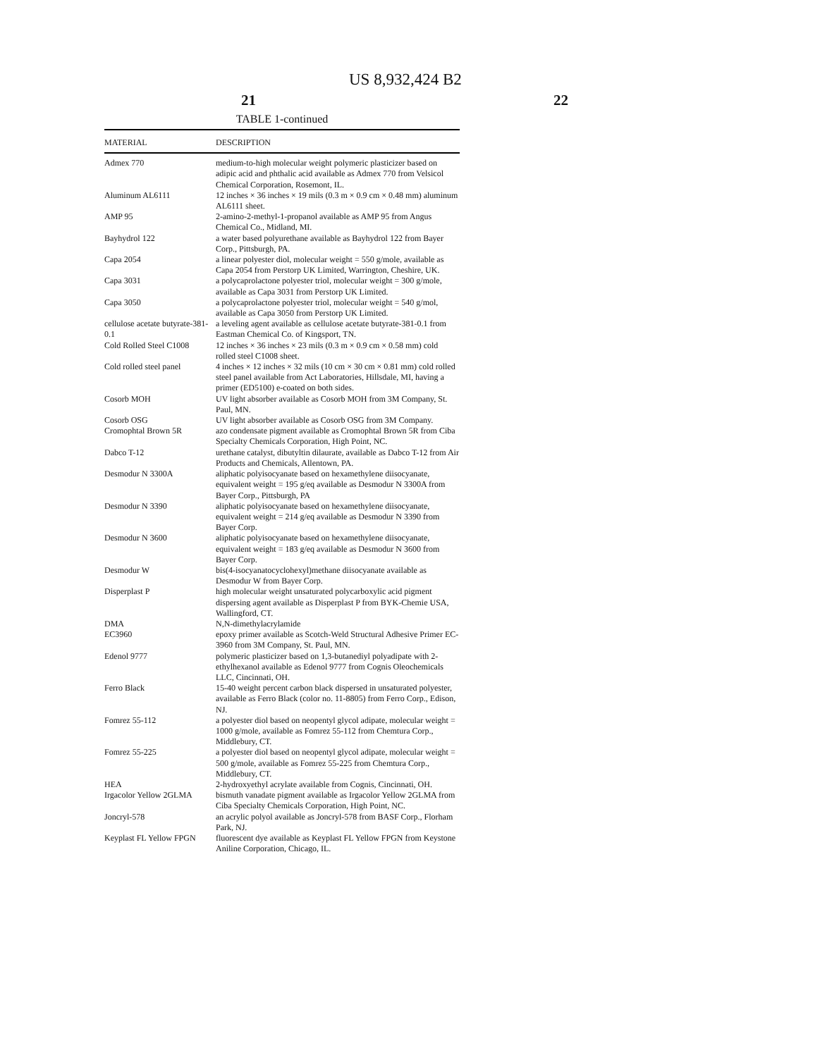US 8,932,424 B2
21 22
TABLE 1-continued
| MATERIAL | DESCRIPTION |
| --- | --- |
| Admex 770 | medium-to-high molecular weight polymeric plasticizer based on adipic acid and phthalic acid available as Admex 770 from Velsicol Chemical Corporation, Rosemont, IL. |
| Aluminum AL6111 | 12 inches × 36 inches × 19 mils (0.3 m × 0.9 cm × 0.48 mm) aluminum AL6111 sheet. |
| AMP 95 | 2-amino-2-methyl-1-propanol available as AMP 95 from Angus Chemical Co., Midland, MI. |
| Bayhydrol 122 | a water based polyurethane available as Bayhydrol 122 from Bayer Corp., Pittsburgh, PA. |
| Capa 2054 | a linear polyester diol, molecular weight = 550 g/mole, available as Capa 2054 from Perstorp UK Limited, Warrington, Cheshire, UK. |
| Capa 3031 | a polycaprolactone polyester triol, molecular weight = 300 g/mole, available as Capa 3031 from Perstorp UK Limited. |
| Capa 3050 | a polycaprolactone polyester triol, molecular weight = 540 g/mol, available as Capa 3050 from Perstorp UK Limited. |
| cellulose acetate butyrate-381-0.1 | a leveling agent available as cellulose acetate butyrate-381-0.1 from Eastman Chemical Co. of Kingsport, TN. |
| Cold Rolled Steel C1008 | 12 inches × 36 inches × 23 mils (0.3 m × 0.9 cm × 0.58 mm) cold rolled steel C1008 sheet. |
| Cold rolled steel panel | 4 inches × 12 inches × 32 mils (10 cm × 30 cm × 0.81 mm) cold rolled steel panel available from Act Laboratories, Hillsdale, MI, having a primer (ED5100) e-coated on both sides. |
| Cosorb MOH | UV light absorber available as Cosorb MOH from 3M Company, St. Paul, MN. |
| Cosorb OSG | UV light absorber available as Cosorb OSG from 3M Company. |
| Cromophtal Brown 5R | azo condensate pigment available as Cromophtal Brown 5R from Ciba Specialty Chemicals Corporation, High Point, NC. |
| Dabco T-12 | urethane catalyst, dibutyltin dilaurate, available as Dabco T-12 from Air Products and Chemicals, Allentown, PA. |
| Desmodur N 3300A | aliphatic polyisocyanate based on hexamethylene diisocyanate, equivalent weight = 195 g/eq available as Desmodur N 3300A from Bayer Corp., Pittsburgh, PA |
| Desmodur N 3390 | aliphatic polyisocyanate based on hexamethylene diisocyanate, equivalent weight = 214 g/eq available as Desmodur N 3390 from Bayer Corp. |
| Desmodur N 3600 | aliphatic polyisocyanate based on hexamethylene diisocyanate, equivalent weight = 183 g/eq available as Desmodur N 3600 from Bayer Corp. |
| Desmodur W | bis(4-isocyanatocyclohexyl)methane diisocyanate available as Desmodur W from Bayer Corp. |
| Disperplast P | high molecular weight unsaturated polycarboxylic acid pigment dispersing agent available as Disperplast P from BYK-Chemie USA, Wallingford, CT. |
| DMA | N,N-dimethylacrylamide |
| EC3960 | epoxy primer available as Scotch-Weld Structural Adhesive Primer EC-3960 from 3M Company, St. Paul, MN. |
| Edenol 9777 | polymeric plasticizer based on 1,3-butanediyl polyadipate with 2-ethylhexanol available as Edenol 9777 from Cognis Oleochemicals LLC, Cincinnati, OH. |
| Ferro Black | 15-40 weight percent carbon black dispersed in unsaturated polyester, available as Ferro Black (color no. 11-8805) from Ferro Corp., Edison, NJ. |
| Fomrez 55-112 | a polyester diol based on neopentyl glycol adipate, molecular weight = 1000 g/mole, available as Fomrez 55-112 from Chemtura Corp., Middlebury, CT. |
| Fomrez 55-225 | a polyester diol based on neopentyl glycol adipate, molecular weight = 500 g/mole, available as Fomrez 55-225 from Chemtura Corp., Middlebury, CT. |
| HEA | 2-hydroxyethyl acrylate available from Cognis, Cincinnati, OH. |
| Irgacolor Yellow 2GLMA | bismuth vanadate pigment available as Irgacolor Yellow 2GLMA from Ciba Specialty Chemicals Corporation, High Point, NC. |
| Joncryl-578 | an acrylic polyol available as Joncryl-578 from BASF Corp., Florham Park, NJ. |
| Keyplast FL Yellow FPGN | fluorescent dye available as Keyplast FL Yellow FPGN from Keystone Aniline Corporation, Chicago, IL. |